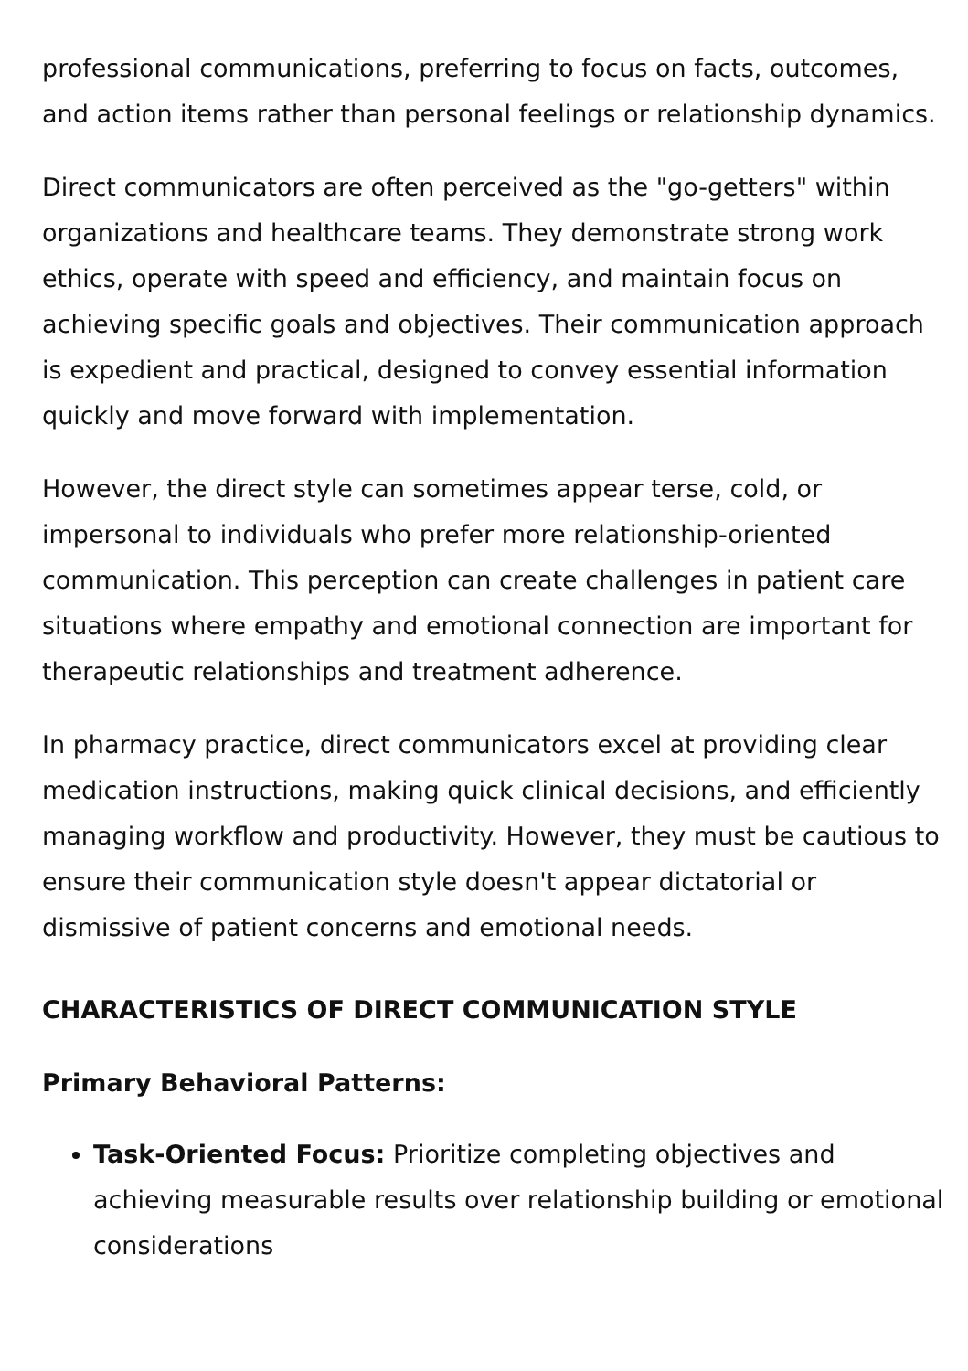professional communications, preferring to focus on facts, outcomes, and action items rather than personal feelings or relationship dynamics.
Direct communicators are often perceived as the "go-getters" within organizations and healthcare teams. They demonstrate strong work ethics, operate with speed and efficiency, and maintain focus on achieving specific goals and objectives. Their communication approach is expedient and practical, designed to convey essential information quickly and move forward with implementation.
However, the direct style can sometimes appear terse, cold, or impersonal to individuals who prefer more relationship-oriented communication. This perception can create challenges in patient care situations where empathy and emotional connection are important for therapeutic relationships and treatment adherence.
In pharmacy practice, direct communicators excel at providing clear medication instructions, making quick clinical decisions, and efficiently managing workflow and productivity. However, they must be cautious to ensure their communication style doesn't appear dictatorial or dismissive of patient concerns and emotional needs.
CHARACTERISTICS OF DIRECT COMMUNICATION STYLE
Primary Behavioral Patterns:
Task-Oriented Focus: Prioritize completing objectives and achieving measurable results over relationship building or emotional considerations